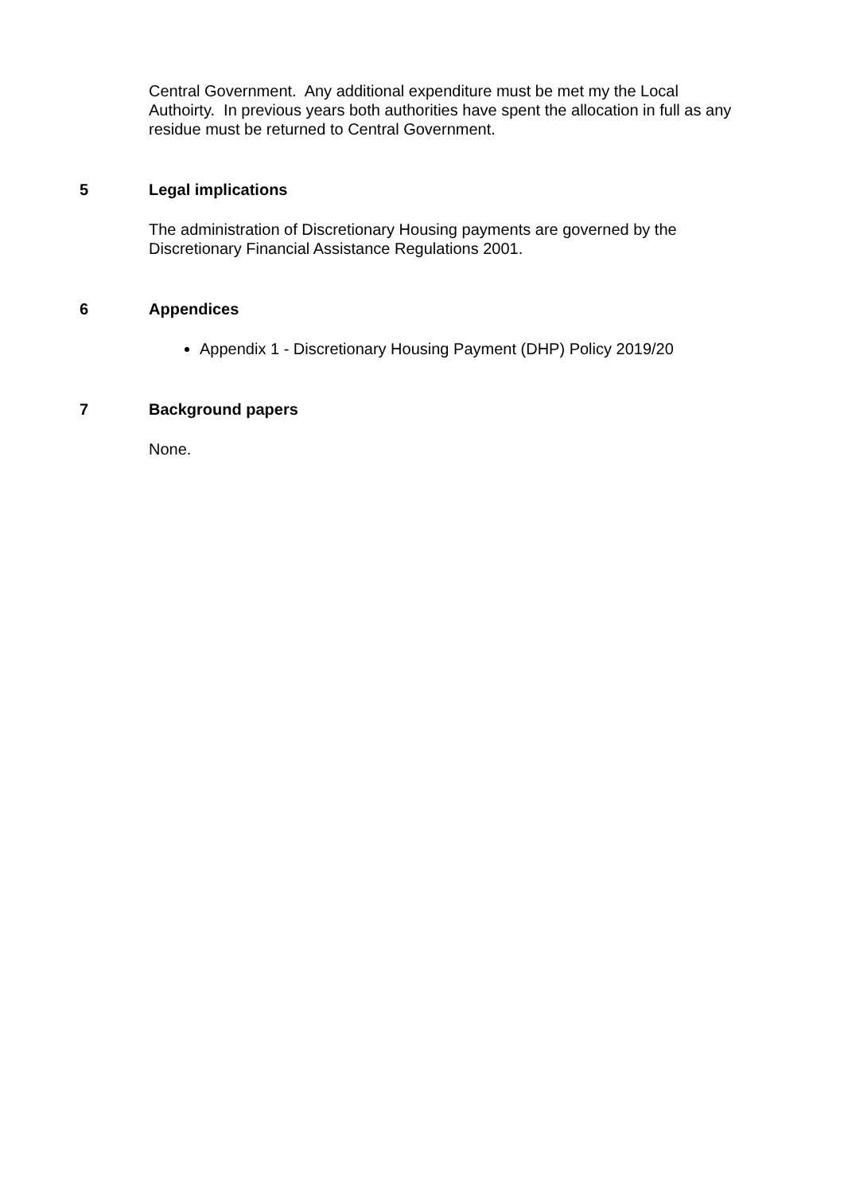Central Government. Any additional expenditure must be met my the Local Authoirty. In previous years both authorities have spent the allocation in full as any residue must be returned to Central Government.
5 Legal implications
The administration of Discretionary Housing payments are governed by the Discretionary Financial Assistance Regulations 2001.
6 Appendices
Appendix 1 - Discretionary Housing Payment (DHP) Policy 2019/20
7 Background papers
None.